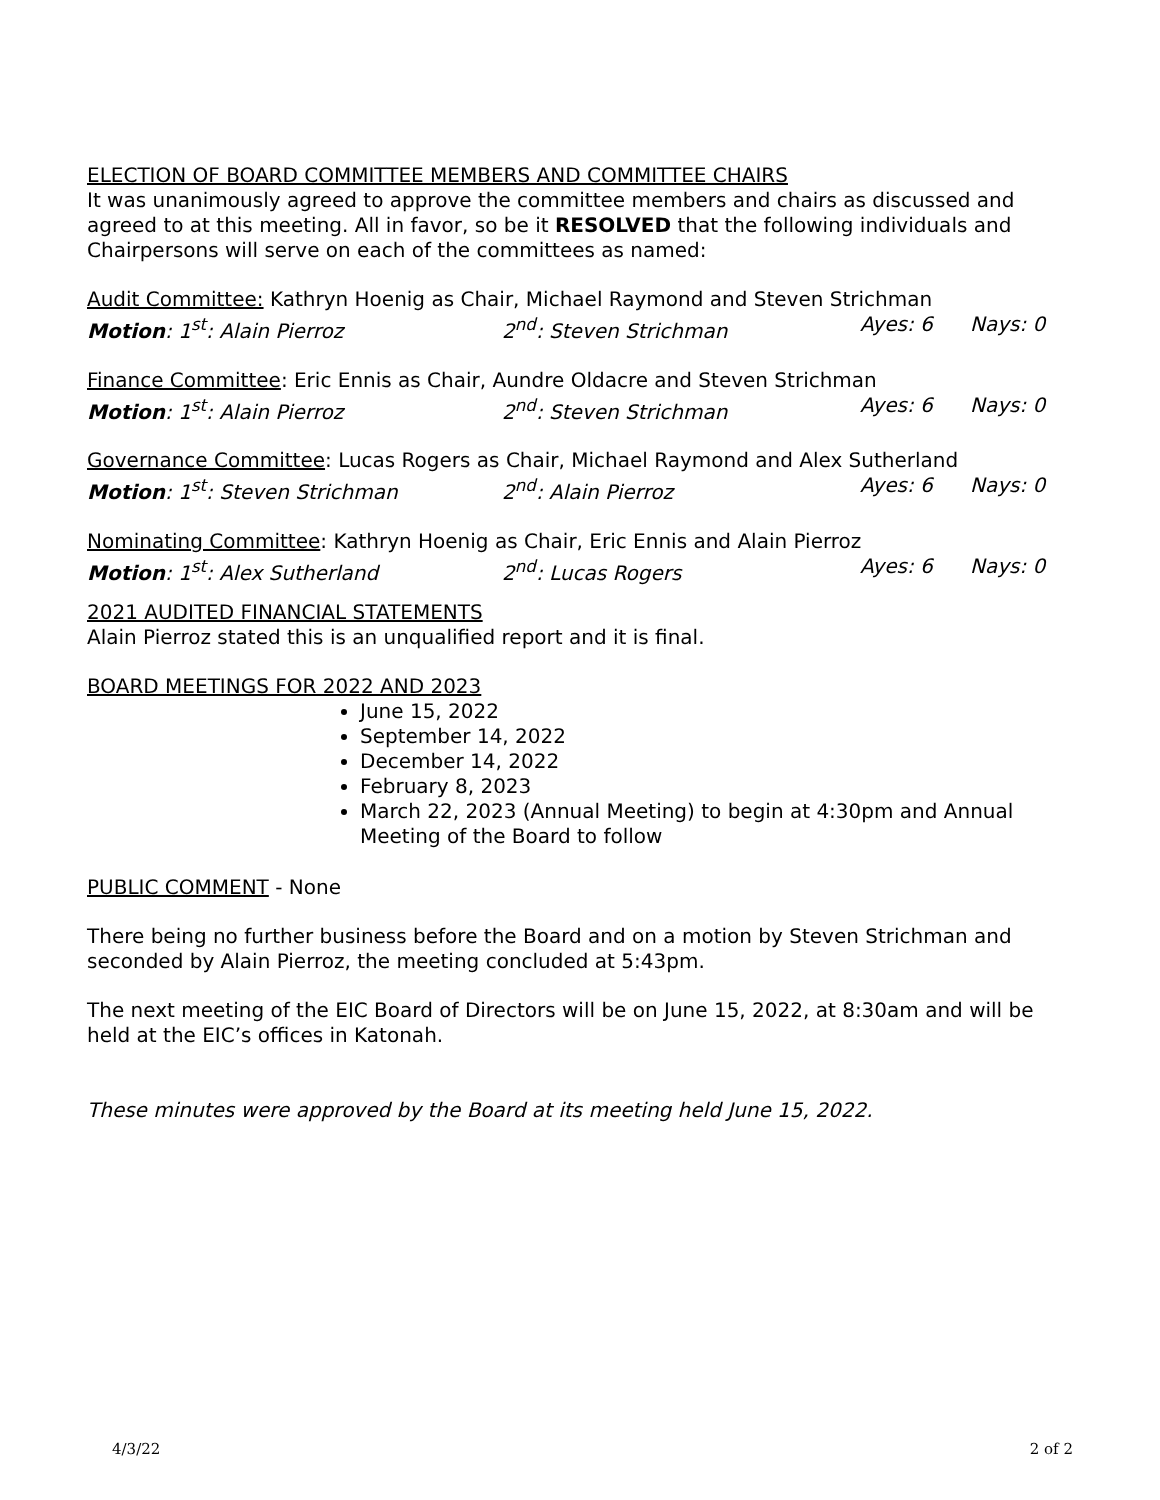ELECTION OF BOARD COMMITTEE MEMBERS AND COMMITTEE CHAIRS
It was unanimously agreed to approve the committee members and chairs as discussed and agreed to at this meeting. All in favor, so be it RESOLVED that the following individuals and Chairpersons will serve on each of the committees as named:
Audit Committee: Kathryn Hoenig as Chair, Michael Raymond and Steven Strichman
Motion: 1<sup>st</sup>: Alain Pierroz 2<sup>nd</sup>: Steven Strichman Ayes: 6 Nays: 0
Finance Committee: Eric Ennis as Chair, Aundre Oldacre and Steven Strichman
Motion: 1<sup>st</sup>: Alain Pierroz 2<sup>nd</sup>: Steven Strichman Ayes: 6 Nays: 0
Governance Committee: Lucas Rogers as Chair, Michael Raymond and Alex Sutherland
Motion: 1<sup>st</sup>: Steven Strichman 2<sup>nd</sup>: Alain Pierroz Ayes: 6 Nays: 0
Nominating Committee: Kathryn Hoenig as Chair, Eric Ennis and Alain Pierroz
Motion: 1<sup>st</sup>: Alex Sutherland 2<sup>nd</sup>: Lucas Rogers Ayes: 6 Nays: 0
2021 AUDITED FINANCIAL STATEMENTS
Alain Pierroz stated this is an unqualified report and it is final.
BOARD MEETINGS FOR 2022 AND 2023
June 15, 2022
September 14, 2022
December 14, 2022
February 8, 2023
March 22, 2023 (Annual Meeting) to begin at 4:30pm and Annual Meeting of the Board to follow
PUBLIC COMMENT - None
There being no further business before the Board and on a motion by Steven Strichman and seconded by Alain Pierroz, the meeting concluded at 5:43pm.
The next meeting of the EIC Board of Directors will be on June 15, 2022, at 8:30am and will be held at the EIC’s offices in Katonah.
These minutes were approved by the Board at its meeting held June 15, 2022.
4/3/22 2 of 2